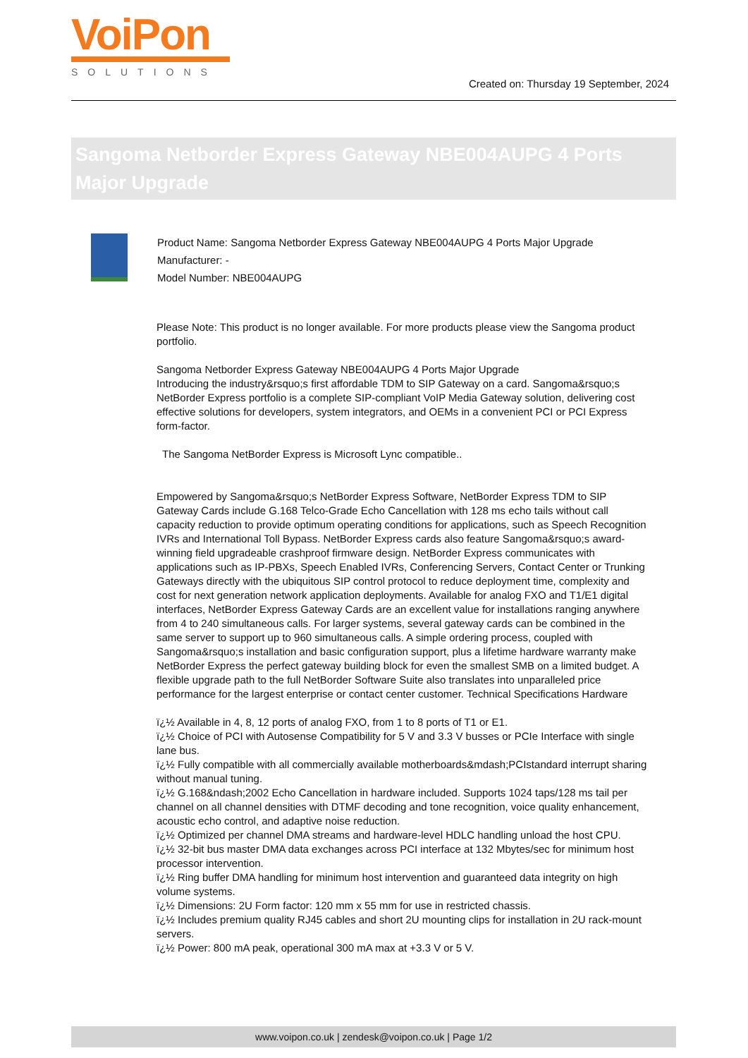VoiPon
SOLUTIONS
Created on: Thursday 19 September, 2024
Sangoma Netborder Express Gateway NBE004AUPG 4 Ports Major Upgrade
Product Name: Sangoma Netborder Express Gateway NBE004AUPG 4 Ports Major Upgrade
Manufacturer: -
Model Number: NBE004AUPG
Please Note: This product is no longer available. For more products please view the Sangoma product portfolio.
Sangoma Netborder Express Gateway NBE004AUPG 4 Ports Major Upgrade
Introducing the industry&rsquo;s first affordable TDM to SIP Gateway on a card. Sangoma&rsquo;s NetBorder Express portfolio is a complete SIP-compliant VoIP Media Gateway solution, delivering cost effective solutions for developers, system integrators, and OEMs in a convenient PCI or PCI Express form-factor.
The Sangoma NetBorder Express is Microsoft Lync compatible..
Empowered by Sangoma&rsquo;s NetBorder Express Software, NetBorder Express TDM to SIP Gateway Cards include G.168 Telco-Grade Echo Cancellation with 128 ms echo tails without call capacity reduction to provide optimum operating conditions for applications, such as Speech Recognition IVRs and International Toll Bypass. NetBorder Express cards also feature Sangoma&rsquo;s award-winning field upgradeable crashproof firmware design. NetBorder Express communicates with applications such as IP-PBXs, Speech Enabled IVRs, Conferencing Servers, Contact Center or Trunking Gateways directly with the ubiquitous SIP control protocol to reduce deployment time, complexity and cost for next generation network application deployments. Available for analog FXO and T1/E1 digital interfaces, NetBorder Express Gateway Cards are an excellent value for installations ranging anywhere from 4 to 240 simultaneous calls. For larger systems, several gateway cards can be combined in the same server to support up to 960 simultaneous calls. A simple ordering process, coupled with Sangoma&rsquo;s installation and basic configuration support, plus a lifetime hardware warranty make NetBorder Express the perfect gateway building block for even the smallest SMB on a limited budget. A flexible upgrade path to the full NetBorder Software Suite also translates into unparalleled price performance for the largest enterprise or contact center customer. Technical Specifications Hardware
ï¿½ Available in 4, 8, 12 ports of analog FXO, from 1 to 8 ports of T1 or E1.
ï¿½ Choice of PCI with Autosense Compatibility for 5 V and 3.3 V busses or PCIe Interface with single lane bus.
ï¿½ Fully compatible with all commercially available motherboards&mdash;PCIstandard interrupt sharing without manual tuning.
ï¿½ G.168&ndash;2002 Echo Cancellation in hardware included. Supports 1024 taps/128 ms tail per channel on all channel densities with DTMF decoding and tone recognition, voice quality enhancement, acoustic echo control, and adaptive noise reduction.
ï¿½ Optimized per channel DMA streams and hardware-level HDLC handling unload the host CPU.
ï¿½ 32-bit bus master DMA data exchanges across PCI interface at 132 Mbytes/sec for minimum host processor intervention.
ï¿½ Ring buffer DMA handling for minimum host intervention and guaranteed data integrity on high volume systems.
ï¿½ Dimensions: 2U Form factor: 120 mm x 55 mm for use in restricted chassis.
ï¿½ Includes premium quality RJ45 cables and short 2U mounting clips for installation in 2U rack-mount servers.
ï¿½ Power: 800 mA peak, operational 300 mA max at +3.3 V or 5 V.
www.voipon.co.uk | zendesk@voipon.co.uk | Page 1/2